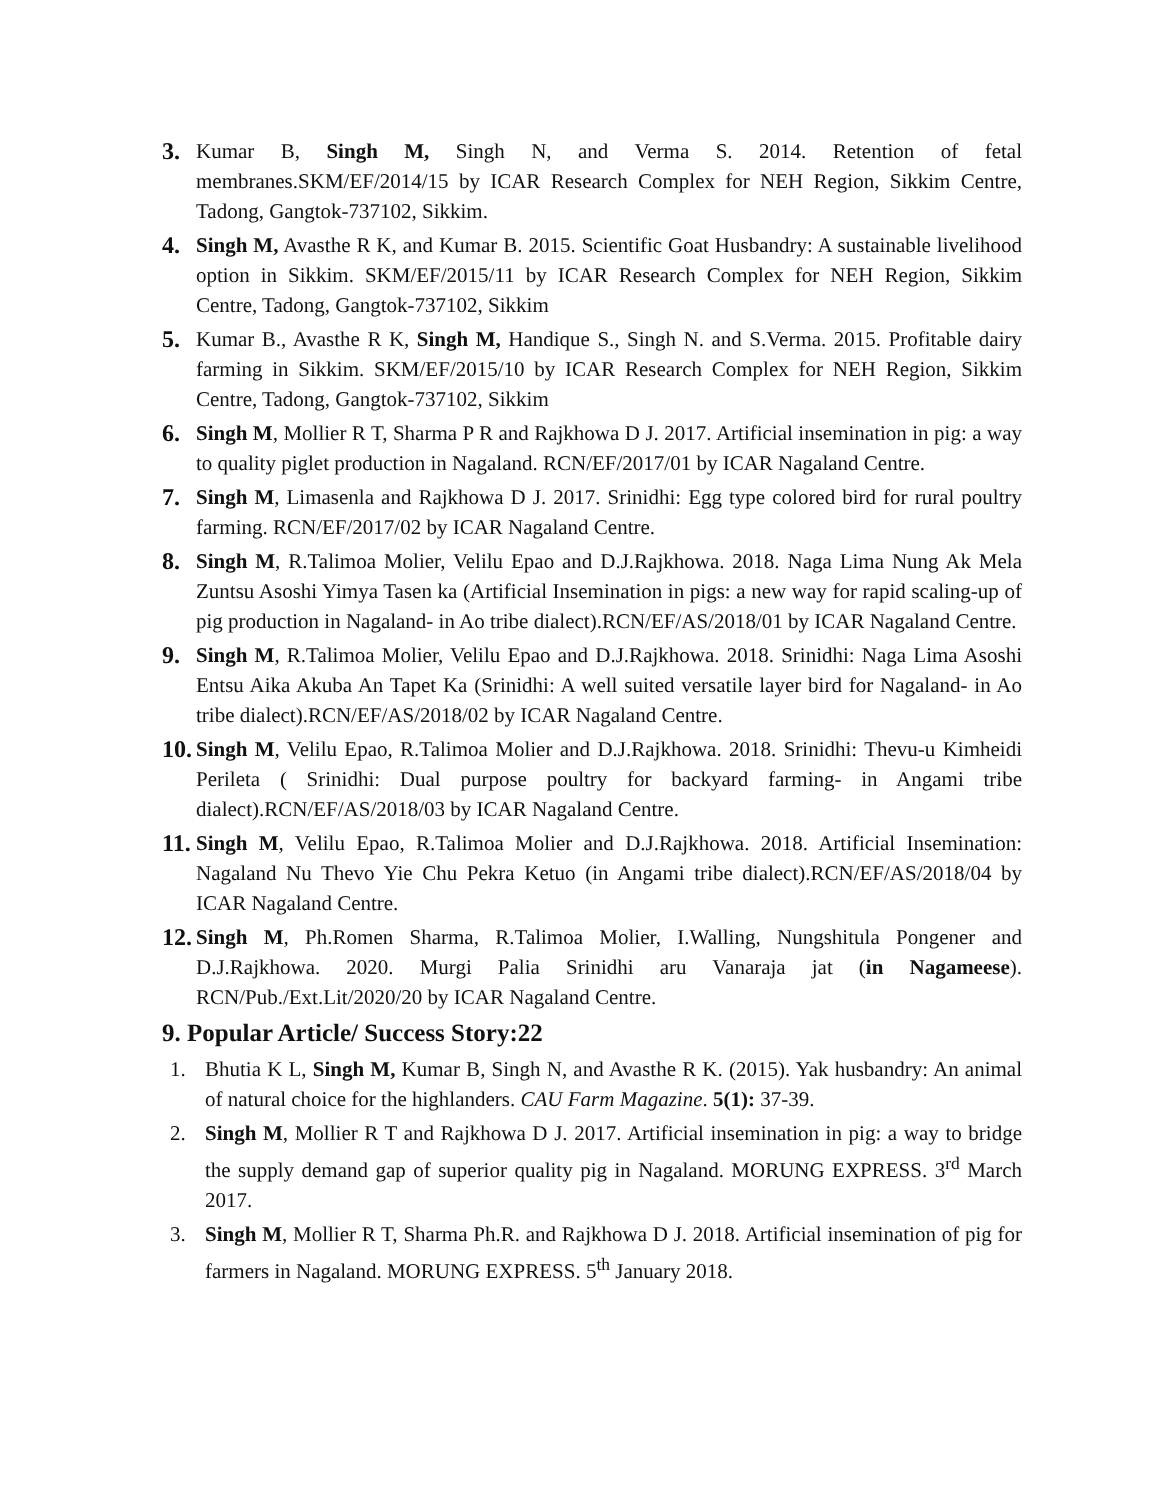3. Kumar B, Singh M, Singh N, and Verma S. 2014. Retention of fetal membranes.SKM/EF/2014/15 by ICAR Research Complex for NEH Region, Sikkim Centre, Tadong, Gangtok-737102, Sikkim.
4. Singh M, Avasthe R K, and Kumar B. 2015. Scientific Goat Husbandry: A sustainable livelihood option in Sikkim. SKM/EF/2015/11 by ICAR Research Complex for NEH Region, Sikkim Centre, Tadong, Gangtok-737102, Sikkim
5. Kumar B., Avasthe R K, Singh M, Handique S., Singh N. and S.Verma. 2015. Profitable dairy farming in Sikkim. SKM/EF/2015/10 by ICAR Research Complex for NEH Region, Sikkim Centre, Tadong, Gangtok-737102, Sikkim
6. Singh M, Mollier R T, Sharma P R and Rajkhowa D J. 2017. Artificial insemination in pig: a way to quality piglet production in Nagaland. RCN/EF/2017/01 by ICAR Nagaland Centre.
7. Singh M, Limasenla and Rajkhowa D J. 2017. Srinidhi: Egg type colored bird for rural poultry farming. RCN/EF/2017/02 by ICAR Nagaland Centre.
8. Singh M, R.Talimoa Molier, Velilu Epao and D.J.Rajkhowa. 2018. Naga Lima Nung Ak Mela Zuntsu Asoshi Yimya Tasen ka (Artificial Insemination in pigs: a new way for rapid scaling-up of pig production in Nagaland- in Ao tribe dialect).RCN/EF/AS/2018/01 by ICAR Nagaland Centre.
9. Singh M, R.Talimoa Molier, Velilu Epao and D.J.Rajkhowa. 2018. Srinidhi: Naga Lima Asoshi Entsu Aika Akuba An Tapet Ka (Srinidhi: A well suited versatile layer bird for Nagaland- in Ao tribe dialect).RCN/EF/AS/2018/02 by ICAR Nagaland Centre.
10.
Singh M, Velilu Epao, R.Talimoa Molier and D.J.Rajkhowa. 2018. Srinidhi: Thevu-u Kimheidi Perileta ( Srinidhi: Dual purpose poultry for backyard farming- in Angami tribe dialect).RCN/EF/AS/2018/03 by ICAR Nagaland Centre.
11.
Singh M, Velilu Epao, R.Talimoa Molier and D.J.Rajkhowa. 2018. Artificial Insemination: Nagaland Nu Thevo Yie Chu Pekra Ketuo (in Angami tribe dialect).RCN/EF/AS/2018/04 by ICAR Nagaland Centre.
12.
Singh M, Ph.Romen Sharma, R.Talimoa Molier, I.Walling, Nungshitula Pongener and D.J.Rajkhowa. 2020. Murgi Palia Srinidhi aru Vanaraja jat (in Nagameese). RCN/Pub./Ext.Lit/2020/20 by ICAR Nagaland Centre.
9. Popular Article/ Success Story:22
1. Bhutia K L, Singh M, Kumar B, Singh N, and Avasthe R K. (2015). Yak husbandry: An animal of natural choice for the highlanders. CAU Farm Magazine. 5(1): 37-39.
2. Singh M, Mollier R T and Rajkhowa D J. 2017. Artificial insemination in pig: a way to bridge the supply demand gap of superior quality pig in Nagaland. MORUNG EXPRESS. 3<sup>rd</sup> March 2017.
3. Singh M, Mollier R T, Sharma Ph.R. and Rajkhowa D J. 2018. Artificial insemination of pig for farmers in Nagaland. MORUNG EXPRESS. 5<sup>th</sup> January 2018.